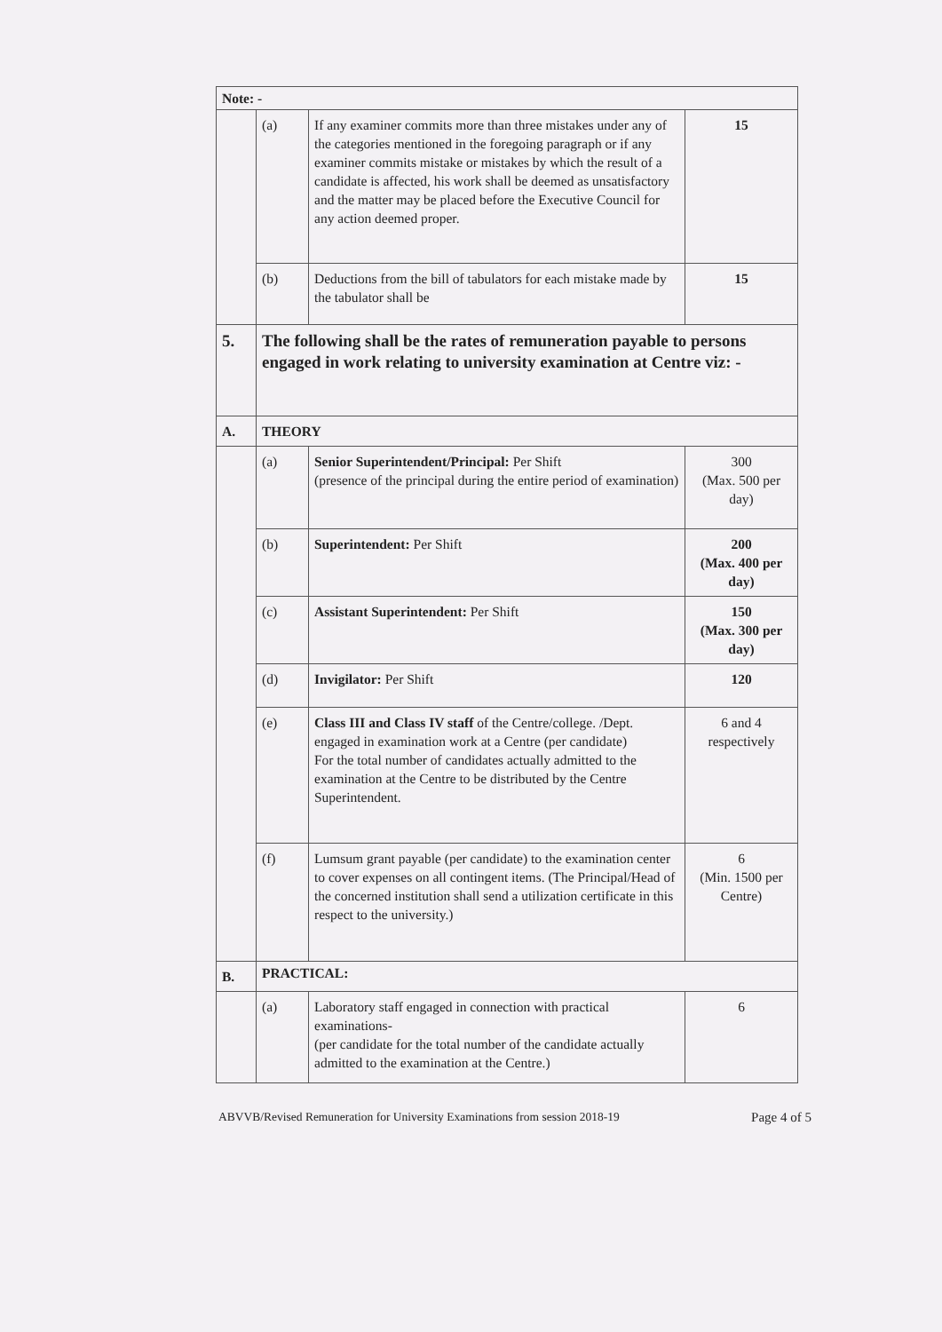| Note: - | | | |
| | (a) | If any examiner commits more than three mistakes under any of the categories mentioned in the foregoing paragraph or if any examiner commits mistake or mistakes by which the result of a candidate is affected, his work shall be deemed as unsatisfactory and the matter may be placed before the Executive Council for any action deemed proper. | 15 |
| | (b) | Deductions from the bill of tabulators for each mistake made by the tabulator shall be | 15 |
| 5. | The following shall be the rates of remuneration payable to persons engaged in work relating to university examination at Centre viz: - | | |
| A. | THEORY | | |
| | (a) | Senior Superintendent/Principal: Per Shift (presence of the principal during the entire period of examination) | 300 (Max. 500 per day) |
| | (b) | Superintendent: Per Shift | 200 (Max. 400 per day) |
| | (c) | Assistant Superintendent: Per Shift | 150 (Max. 300 per day) |
| | (d) | Invigilator: Per Shift | 120 |
| | (e) | Class III and Class IV staff of the Centre/college. /Dept. engaged in examination work at a Centre (per candidate) For the total number of candidates actually admitted to the examination at the Centre to be distributed by the Centre Superintendent. | 6 and 4 respectively |
| | (f) | Lumsum grant payable (per candidate) to the examination center to cover expenses on all contingent items. (The Principal/Head of the concerned institution shall send a utilization certificate in this respect to the university.) | 6 (Min. 1500 per Centre) |
| B. | PRACTICAL: | | |
| | (a) | Laboratory staff engaged in connection with practical examinations- (per candidate for the total number of the candidate actually admitted to the examination at the Centre.) | 6 |
ABVVB/Revised Remuneration for University Examinations from session 2018-19 Page 4 of 5